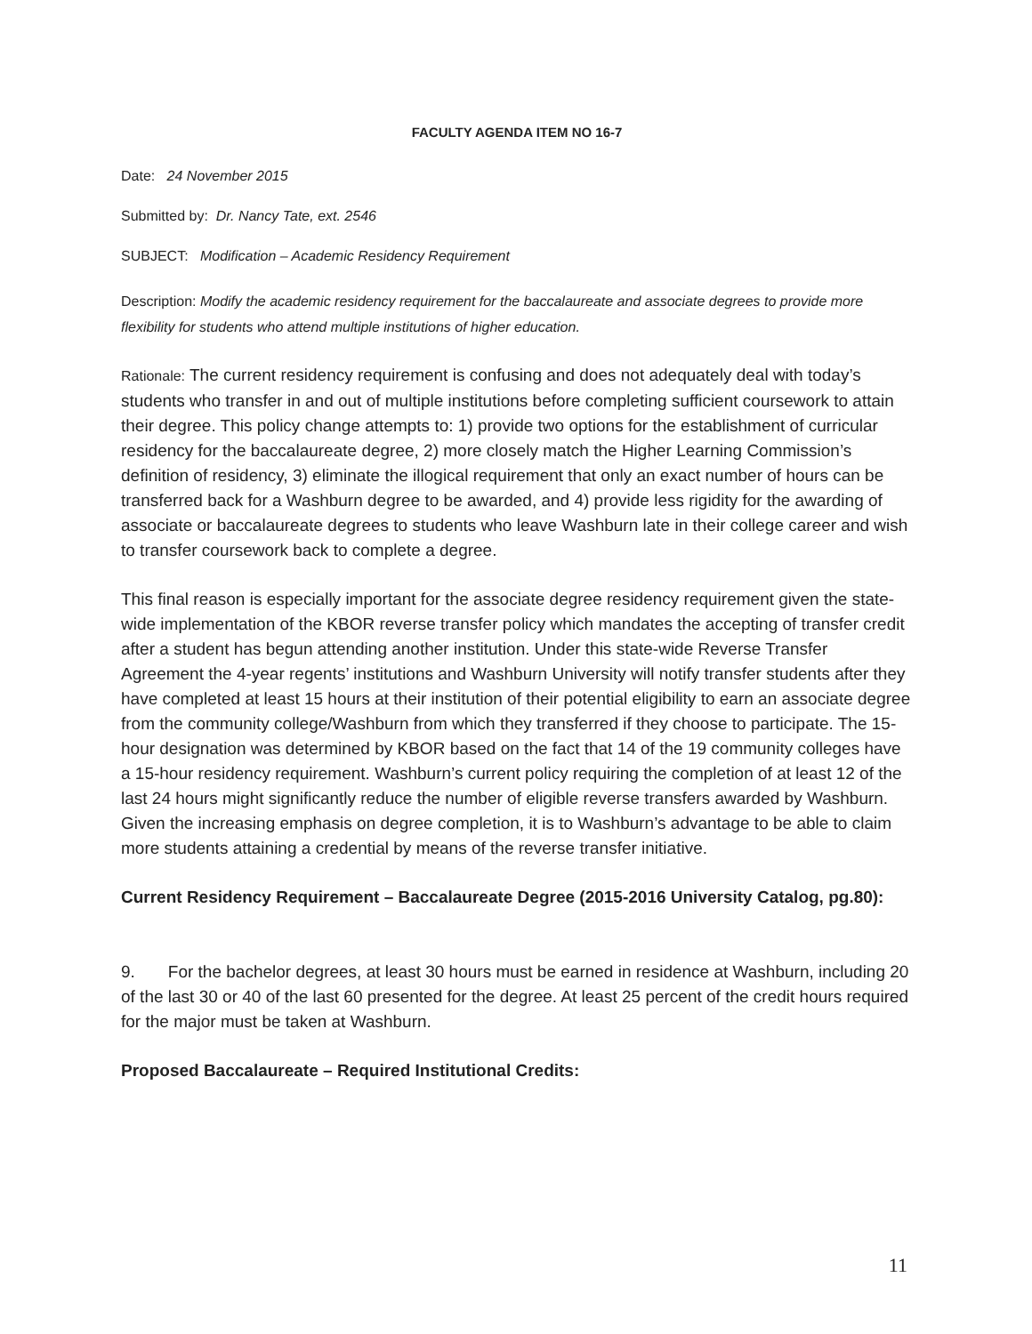FACULTY AGENDA ITEM NO 16-7
Date: 24 November 2015
Submitted by: Dr. Nancy Tate, ext. 2546
SUBJECT: Modification – Academic Residency Requirement
Description: Modify the academic residency requirement for the baccalaureate and associate degrees to provide more flexibility for students who attend multiple institutions of higher education.
Rationale: The current residency requirement is confusing and does not adequately deal with today’s students who transfer in and out of multiple institutions before completing sufficient coursework to attain their degree. This policy change attempts to: 1) provide two options for the establishment of curricular residency for the baccalaureate degree, 2) more closely match the Higher Learning Commission’s definition of residency, 3) eliminate the illogical requirement that only an exact number of hours can be transferred back for a Washburn degree to be awarded, and 4) provide less rigidity for the awarding of associate or baccalaureate degrees to students who leave Washburn late in their college career and wish to transfer coursework back to complete a degree.
This final reason is especially important for the associate degree residency requirement given the state-wide implementation of the KBOR reverse transfer policy which mandates the accepting of transfer credit after a student has begun attending another institution. Under this state-wide Reverse Transfer Agreement the 4-year regents’ institutions and Washburn University will notify transfer students after they have completed at least 15 hours at their institution of their potential eligibility to earn an associate degree from the community college/Washburn from which they transferred if they choose to participate. The 15-hour designation was determined by KBOR based on the fact that 14 of the 19 community colleges have a 15-hour residency requirement. Washburn’s current policy requiring the completion of at least 12 of the last 24 hours might significantly reduce the number of eligible reverse transfers awarded by Washburn. Given the increasing emphasis on degree completion, it is to Washburn’s advantage to be able to claim more students attaining a credential by means of the reverse transfer initiative.
Current Residency Requirement – Baccalaureate Degree (2015-2016 University Catalog, pg.80):
9. For the bachelor degrees, at least 30 hours must be earned in residence at Washburn, including 20 of the last 30 or 40 of the last 60 presented for the degree. At least 25 percent of the credit hours required for the major must be taken at Washburn.
Proposed Baccalaureate – Required Institutional Credits:
11